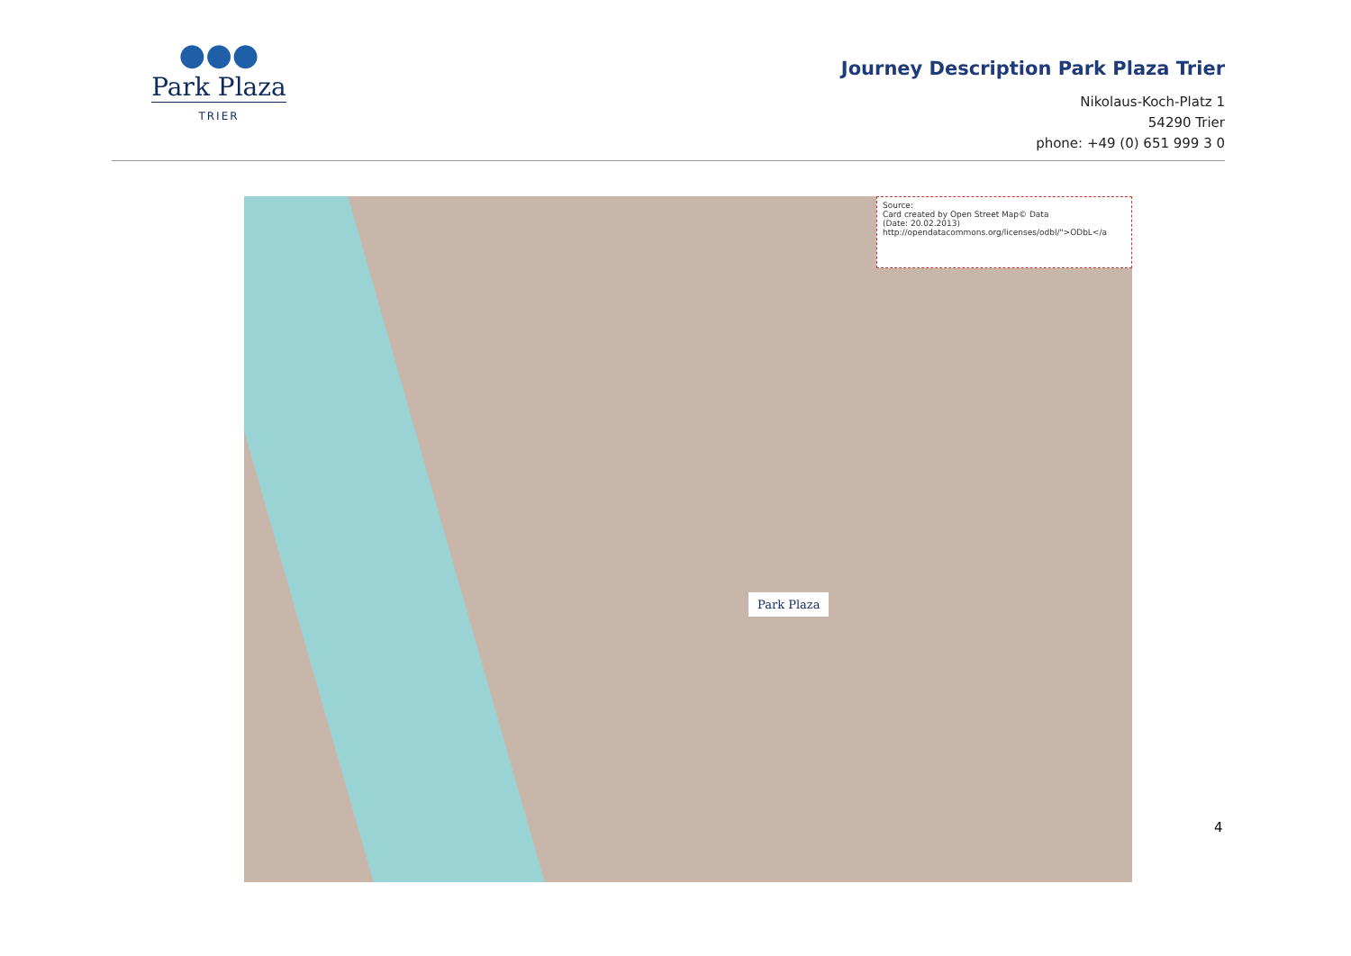●●●
Park Plaza
TRIER
Journey Description Park Plaza Trier
Nikolaus-Koch-Platz 1
54290 Trier
phone: +49 (0) 651 999 3 0
Source:
Card created by Open Street Map© Data
(Date: 20.02.2013)
http://opendatacommons.org/licenses/odbl/">ODbL</a
Park Plaza
4